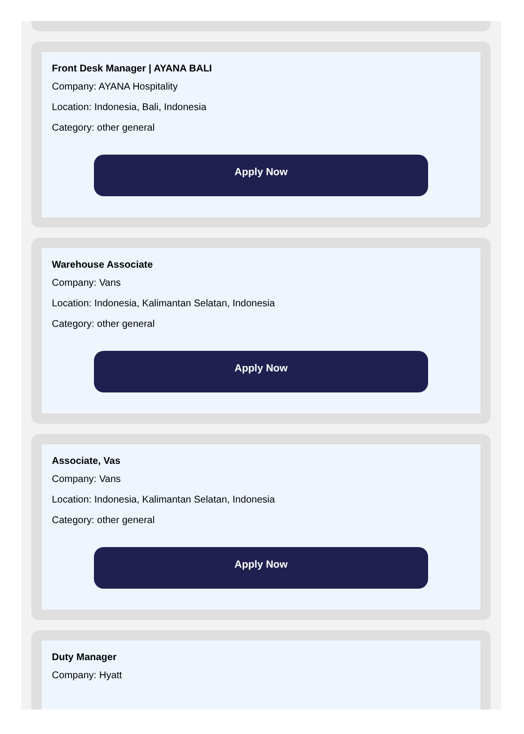Front Desk Manager | AYANA BALI
Company: AYANA Hospitality
Location: Indonesia, Bali, Indonesia
Category: other general
Apply Now
Warehouse Associate
Company: Vans
Location: Indonesia, Kalimantan Selatan, Indonesia
Category: other general
Apply Now
Associate, Vas
Company: Vans
Location: Indonesia, Kalimantan Selatan, Indonesia
Category: other general
Apply Now
Duty Manager
Company: Hyatt